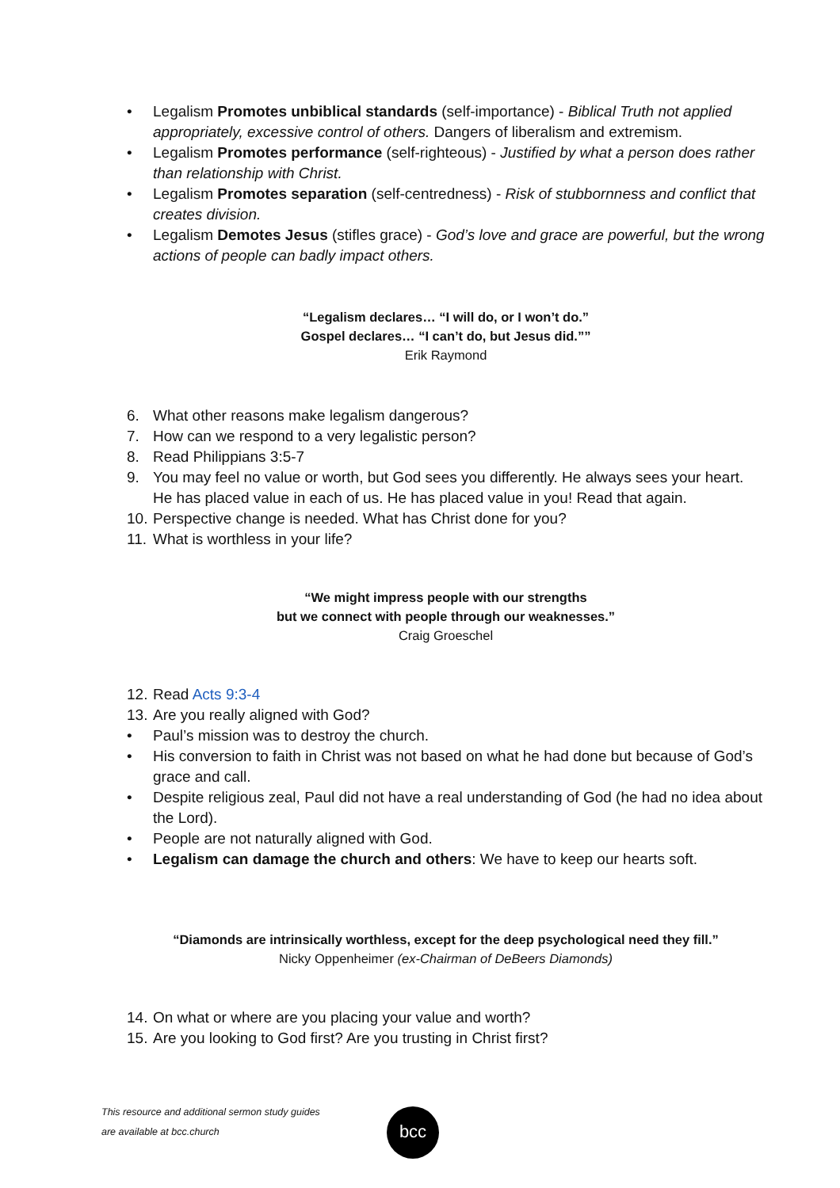• Legalism Promotes unbiblical standards (self-importance) - Biblical Truth not applied appropriately, excessive control of others. Dangers of liberalism and extremism.
• Legalism Promotes performance (self-righteous) - Justified by what a person does rather than relationship with Christ.
• Legalism Promotes separation (self-centredness) - Risk of stubbornness and conflict that creates division.
• Legalism Demotes Jesus (stifles grace) - God’s love and grace are powerful, but the wrong actions of people can badly impact others.
“Legalism declares… “I will do, or I won’t do.”
Gospel declares… “I can’t do, but Jesus did.””
Erik Raymond
6. What other reasons make legalism dangerous?
7. How can we respond to a very legalistic person?
8. Read Philippians 3:5-7
9. You may feel no value or worth, but God sees you differently. He always sees your heart. He has placed value in each of us. He has placed value in you! Read that again.
10. Perspective change is needed. What has Christ done for you?
11. What is worthless in your life?
“We might impress people with our strengths
but we connect with people through our weaknesses.”
Craig Groeschel
12. Read Acts 9:3-4
13. Are you really aligned with God?
• Paul’s mission was to destroy the church.
• His conversion to faith in Christ was not based on what he had done but because of God’s grace and call.
• Despite religious zeal, Paul did not have a real understanding of God (he had no idea about the Lord).
• People are not naturally aligned with God.
• Legalism can damage the church and others: We have to keep our hearts soft.
“Diamonds are intrinsically worthless, except for the deep psychological need they fill.”
Nicky Oppenheimer (ex-Chairman of DeBeers Diamonds)
14. On what or where are you placing your value and worth?
15. Are you looking to God first? Are you trusting in Christ first?
This resource and additional sermon study guides
are available at bcc.church
bcc